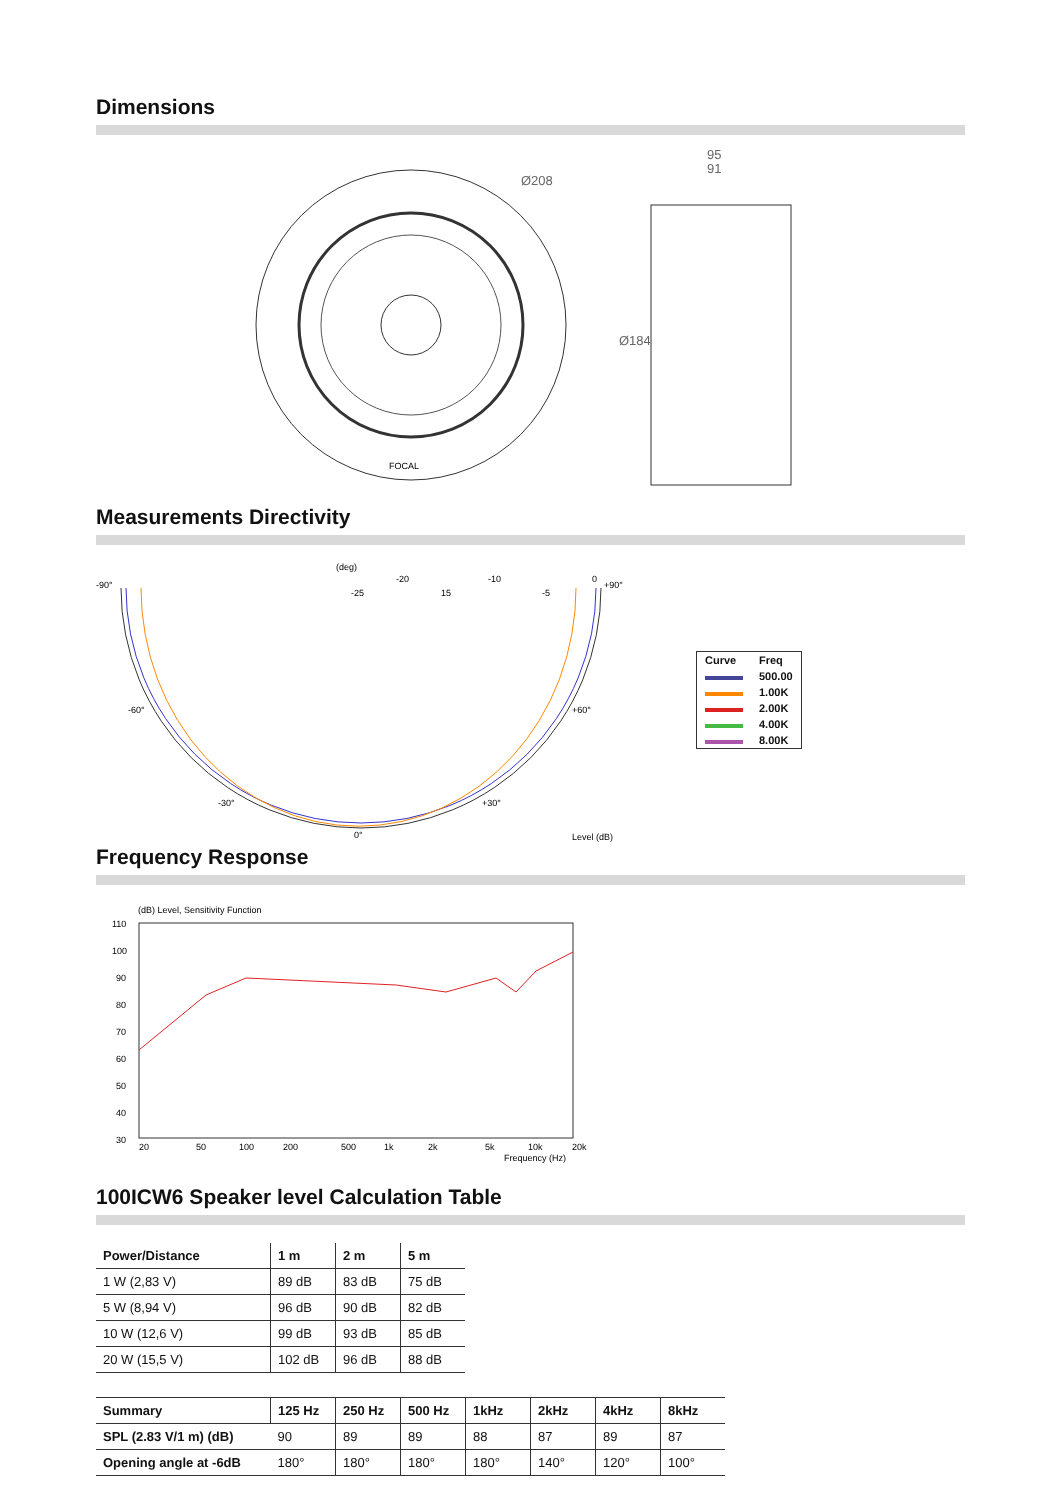Dimensions
Ø208
FOCAL
95
91
Ø184
Measurements Directivity
(deg)
-90°
-20
-10
0
+90°
15
-25
-5
-60°
+60°
-30°
+30°
0°
Level (dB)
| Curve | Freq |
| | 500.00 |
| | 1.00K |
| | 2.00K |
| | 4.00K |
| | 8.00K |
Frequency Response
(dB) Level, Sensitivity Function
110
100
90
80
70
60
50
40
30
20
50
100
200
500
1k
2k
5k
10k
20k
Frequency (Hz)
100ICW6 Speaker level Calculation Table
| Power/Distance | 1 m | 2 m | 5 m |
| --- | --- | --- | --- |
| 1 W (2,83 V) | 89 dB | 83 dB | 75 dB |
| 5 W (8,94 V) | 96 dB | 90 dB | 82 dB |
| 10 W (12,6 V) | 99 dB | 93 dB | 85 dB |
| 20 W (15,5 V) | 102 dB | 96 dB | 88 dB |
| Summary | 125 Hz | 250 Hz | 500 Hz | 1kHz | 2kHz | 4kHz | 8kHz |
| --- | --- | --- | --- | --- | --- | --- | --- |
| SPL (2.83 V/1 m) (dB) | 90 | 89 | 89 | 88 | 87 | 89 | 87 |
| Opening angle at -6dB | 180° | 180° | 180° | 180° | 140° | 120° | 100° |